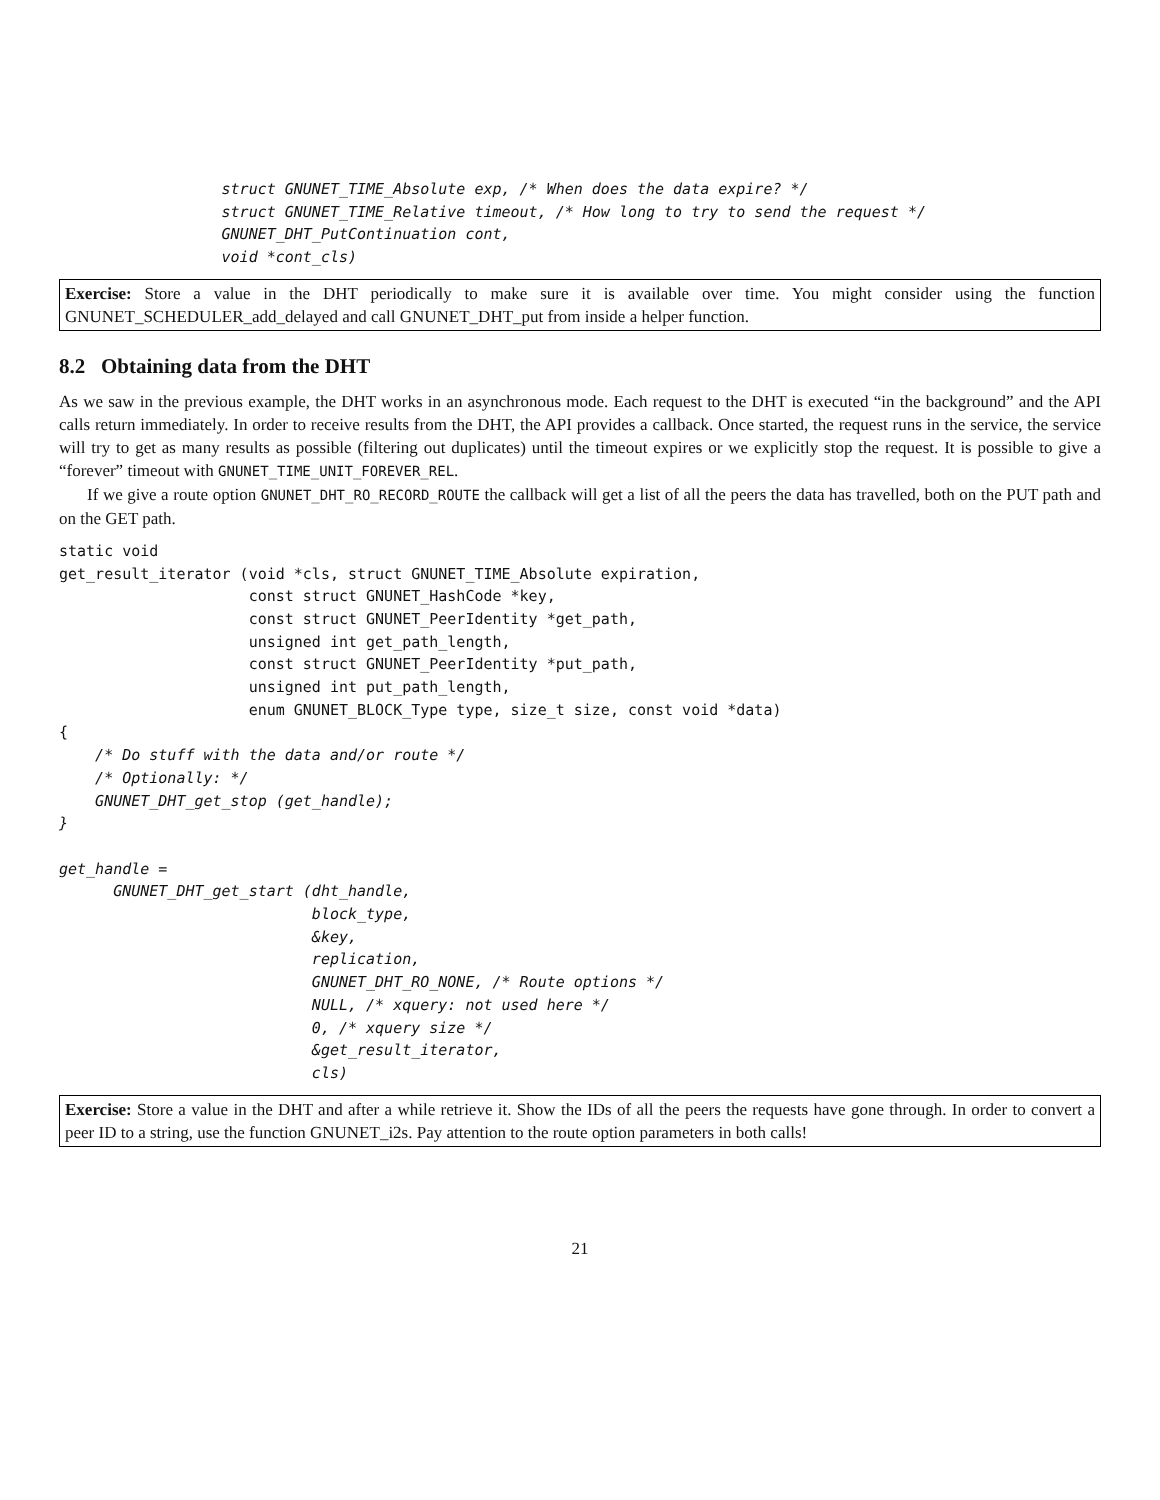struct GNUNET_TIME_Absolute exp, /* When does the data expire? */
                  struct GNUNET_TIME_Relative timeout, /* How long to try to send the request */
                  GNUNET_DHT_PutContinuation cont,
                  void *cont_cls)
Exercise: Store a value in the DHT periodically to make sure it is available over time. You might consider using the function GNUNET_SCHEDULER_add_delayed and call GNUNET_DHT_put from inside a helper function.
8.2 Obtaining data from the DHT
As we saw in the previous example, the DHT works in an asynchronous mode. Each request to the DHT is executed “in the background” and the API calls return immediately. In order to receive results from the DHT, the API provides a callback. Once started, the request runs in the service, the service will try to get as many results as possible (filtering out duplicates) until the timeout expires or we explicitly stop the request. It is possible to give a “forever” timeout with GNUNET_TIME_UNIT_FOREVER_REL.
If we give a route option GNUNET_DHT_RO_RECORD_ROUTE the callback will get a list of all the peers the data has travelled, both on the PUT path and on the GET path.
static void
get_result_iterator (void *cls, struct GNUNET_TIME_Absolute expiration,
                     const struct GNUNET_HashCode *key,
                     const struct GNUNET_PeerIdentity *get_path,
                     unsigned int get_path_length,
                     const struct GNUNET_PeerIdentity *put_path,
                     unsigned int put_path_length,
                     enum GNUNET_BLOCK_Type type, size_t size, const void *data)
{
    /* Do stuff with the data and/or route */
    /* Optionally: */
    GNUNET_DHT_get_stop (get_handle);
}

get_handle =
      GNUNET_DHT_get_start (dht_handle,
                            block_type,
                            &key,
                            replication,
                            GNUNET_DHT_RO_NONE, /* Route options */
                            NULL, /* xquery: not used here */
                            0, /* xquery size */
                            &get_result_iterator,
                            cls)
Exercise: Store a value in the DHT and after a while retrieve it. Show the IDs of all the peers the requests have gone through. In order to convert a peer ID to a string, use the function GNUNET_i2s. Pay attention to the route option parameters in both calls!
21